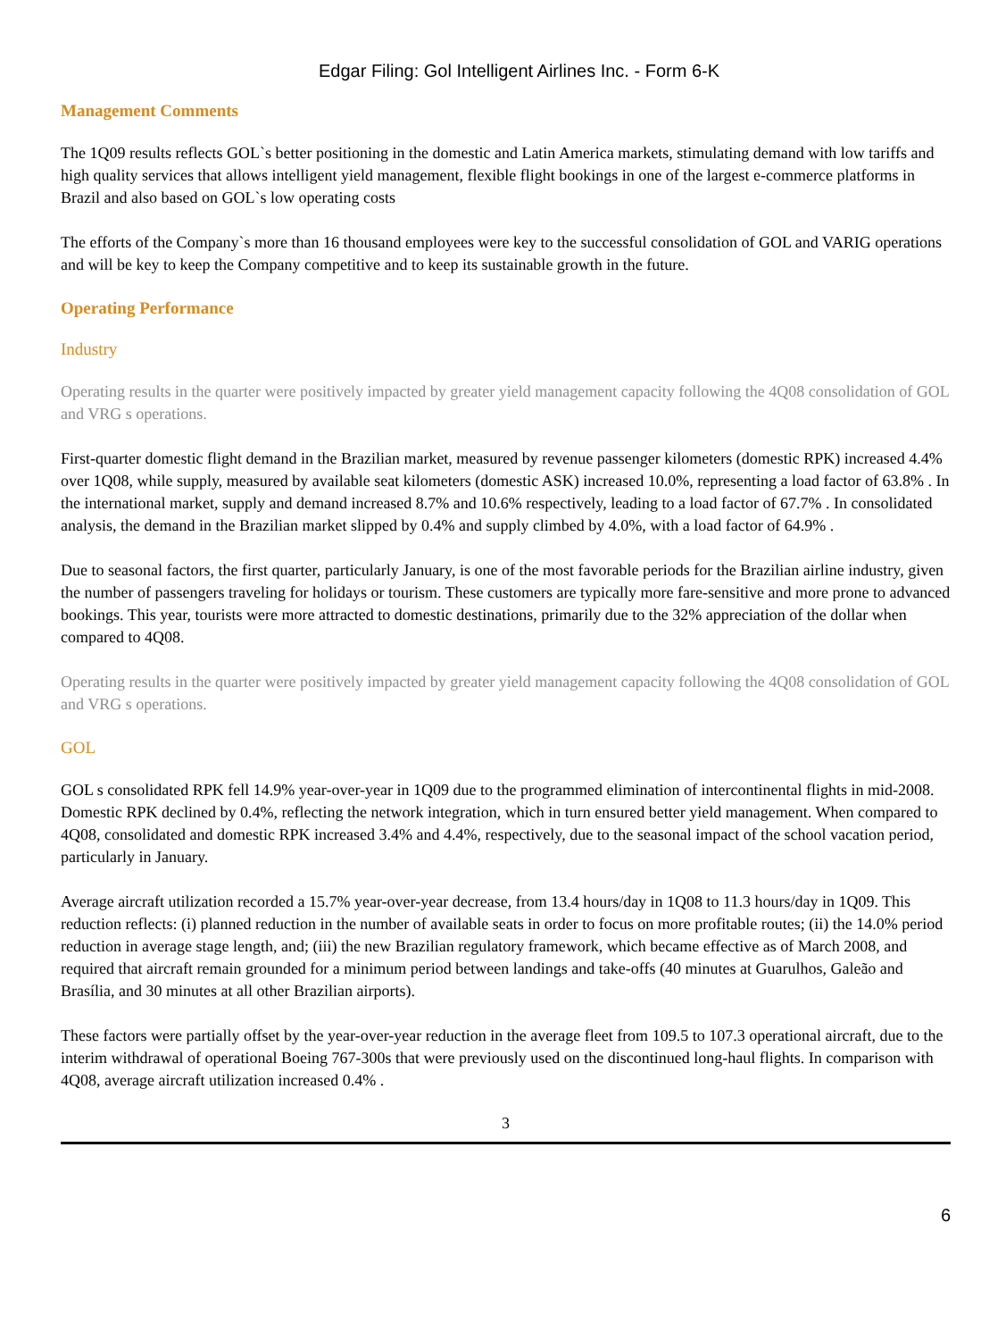Edgar Filing: Gol Intelligent Airlines Inc. - Form 6-K
Management Comments
The 1Q09 results reflects GOL`s better positioning in the domestic and Latin America markets, stimulating demand with low tariffs and high quality services that allows intelligent yield management, flexible flight bookings in one of the largest e-commerce platforms in Brazil and also based on GOL`s low operating costs
The efforts of the Company`s more than 16 thousand employees were key to the successful consolidation of GOL and VARIG operations and will be key to keep the Company competitive and to keep its sustainable growth in the future.
Operating Performance
Industry
Operating results in the quarter were positively impacted by greater yield management capacity following the 4Q08 consolidation of GOL and VRG s operations.
First-quarter domestic flight demand in the Brazilian market, measured by revenue passenger kilometers (domestic RPK) increased 4.4% over 1Q08, while supply, measured by available seat kilometers (domestic ASK) increased 10.0%, representing a load factor of 63.8% . In the international market, supply and demand increased 8.7% and 10.6% respectively, leading to a load factor of 67.7% . In consolidated analysis, the demand in the Brazilian market slipped by 0.4% and supply climbed by 4.0%, with a load factor of 64.9% .
Due to seasonal factors, the first quarter, particularly January, is one of the most favorable periods for the Brazilian airline industry, given the number of passengers traveling for holidays or tourism. These customers are typically more fare-sensitive and more prone to advanced bookings. This year, tourists were more attracted to domestic destinations, primarily due to the 32% appreciation of the dollar when compared to 4Q08.
Operating results in the quarter were positively impacted by greater yield management capacity following the 4Q08 consolidation of GOL and VRG s operations.
GOL
GOL s consolidated RPK fell 14.9% year-over-year in 1Q09 due to the programmed elimination of intercontinental flights in mid-2008. Domestic RPK declined by 0.4%, reflecting the network integration, which in turn ensured better yield management. When compared to 4Q08, consolidated and domestic RPK increased 3.4% and 4.4%, respectively, due to the seasonal impact of the school vacation period, particularly in January.
Average aircraft utilization recorded a 15.7% year-over-year decrease, from 13.4 hours/day in 1Q08 to 11.3 hours/day in 1Q09. This reduction reflects: (i) planned reduction in the number of available seats in order to focus on more profitable routes; (ii) the 14.0% period reduction in average stage length, and; (iii) the new Brazilian regulatory framework, which became effective as of March 2008, and required that aircraft remain grounded for a minimum period between landings and take-offs (40 minutes at Guarulhos, Galeão and Brasília, and 30 minutes at all other Brazilian airports).
These factors were partially offset by the year-over-year reduction in the average fleet from 109.5 to 107.3 operational aircraft, due to the interim withdrawal of operational Boeing 767-300s that were previously used on the discontinued long-haul flights. In comparison with 4Q08, average aircraft utilization increased 0.4% .
3
6